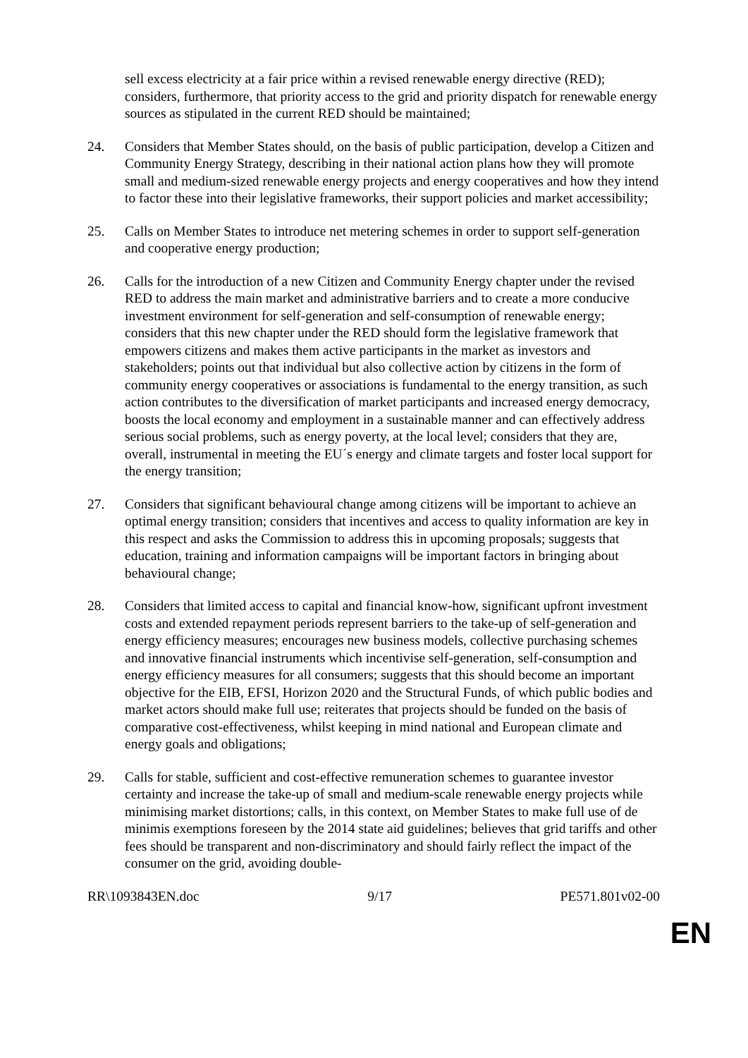sell excess electricity at a fair price within a revised renewable energy directive (RED); considers, furthermore, that priority access to the grid and priority dispatch for renewable energy sources as stipulated in the current RED should be maintained;
24. Considers that Member States should, on the basis of public participation, develop a Citizen and Community Energy Strategy, describing in their national action plans how they will promote small and medium-sized renewable energy projects and energy cooperatives and how they intend to factor these into their legislative frameworks, their support policies and market accessibility;
25. Calls on Member States to introduce net metering schemes in order to support self-generation and cooperative energy production;
26. Calls for the introduction of a new Citizen and Community Energy chapter under the revised RED to address the main market and administrative barriers and to create a more conducive investment environment for self-generation and self-consumption of renewable energy; considers that this new chapter under the RED should form the legislative framework that empowers citizens and makes them active participants in the market as investors and stakeholders; points out that individual but also collective action by citizens in the form of community energy cooperatives or associations is fundamental to the energy transition, as such action contributes to the diversification of market participants and increased energy democracy, boosts the local economy and employment in a sustainable manner and can effectively address serious social problems, such as energy poverty, at the local level; considers that they are, overall, instrumental in meeting the EU´s energy and climate targets and foster local support for the energy transition;
27. Considers that significant behavioural change among citizens will be important to achieve an optimal energy transition; considers that incentives and access to quality information are key in this respect and asks the Commission to address this in upcoming proposals; suggests that education, training and information campaigns will be important factors in bringing about behavioural change;
28. Considers that limited access to capital and financial know-how, significant upfront investment costs and extended repayment periods represent barriers to the take-up of self-generation and energy efficiency measures; encourages new business models, collective purchasing schemes and innovative financial instruments which incentivise self-generation, self-consumption and energy efficiency measures for all consumers; suggests that this should become an important objective for the EIB, EFSI, Horizon 2020 and the Structural Funds, of which public bodies and market actors should make full use; reiterates that projects should be funded on the basis of comparative cost-effectiveness, whilst keeping in mind national and European climate and energy goals and obligations;
29. Calls for stable, sufficient and cost-effective remuneration schemes to guarantee investor certainty and increase the take-up of small and medium-scale renewable energy projects while minimising market distortions; calls, in this context, on Member States to make full use of de minimis exemptions foreseen by the 2014 state aid guidelines; believes that grid tariffs and other fees should be transparent and non-discriminatory and should fairly reflect the impact of the consumer on the grid, avoiding double-
RR\1093843EN.doc 9/17 PE571.801v02-00
EN